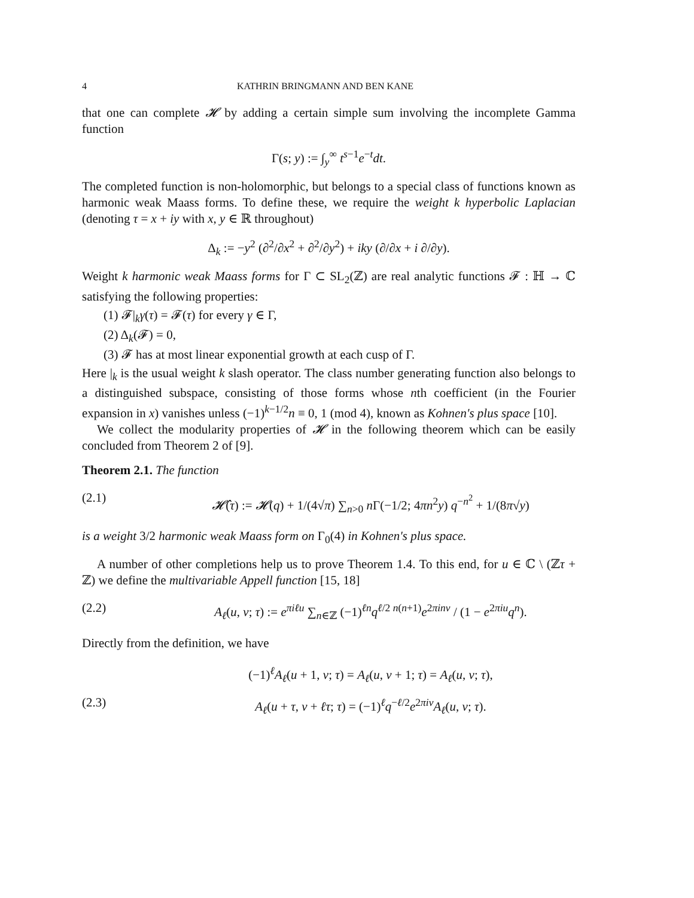4 KATHRIN BRINGMANN AND BEN KANE
that one can complete 𝓗 by adding a certain simple sum involving the incomplete Gamma function
Γ(s; y) := ∫<sub>y</sub><sup>∞</sup> t<sup>s−1</sup>e<sup>−t</sup>dt.
The completed function is non-holomorphic, but belongs to a special class of functions known as harmonic weak Maass forms. To define these, we require the weight k hyperbolic Laplacian (denoting τ = x + iy with x, y ∈ ℝ throughout)
Δ<sub>k</sub> := −y<sup>2</sup> (∂<sup>2</sup>/∂x<sup>2</sup> + ∂<sup>2</sup>/∂y<sup>2</sup>) + iky (∂/∂x + i ∂/∂y).
Weight k harmonic weak Maass forms for Γ ⊂ SL<sub>2</sub>(ℤ) are real analytic functions 𝓕 : ℍ → ℂ satisfying the following properties:
(1) 𝓕|<sub>k</sub>γ(τ) = 𝓕(τ) for every γ ∈ Γ,
(2) Δ<sub>k</sub>(𝓕) = 0,
(3) 𝓕 has at most linear exponential growth at each cusp of Γ.
Here |<sub>k</sub> is the usual weight k slash operator. The class number generating function also belongs to a distinguished subspace, consisting of those forms whose nth coefficient (in the Fourier expansion in x) vanishes unless (−1)<sup>k−1/2</sup>n ≡ 0, 1 (mod 4), known as Kohnen's plus space [10].
We collect the modularity properties of 𝓗 in the following theorem which can be easily concluded from Theorem 2 of [9].
Theorem 2.1. The function
(2.1) 𝓗̂(τ) := 𝓗(q) + 1/(4√π) ∑<sub>n>0</sub> n Γ(−1/2; 4πn<sup>2</sup>y) q<sup>−n<sup>2</sup></sup> + 1/(8π√y)
is a weight 3/2 harmonic weak Maass form on Γ<sub>0</sub>(4) in Kohnen's plus space.
A number of other completions help us to prove Theorem 1.4. To this end, for u ∈ ℂ \ (ℤτ + ℤ) we define the multivariable Appell function [15, 18]
(2.2) A<sub>ℓ</sub>(u, v; τ) := e<sup>πiℓu</sup> ∑<sub>n∈ℤ</sub> (−1)<sup>ℓn</sup>q<sup>ℓ/2 n(n+1)</sup>e<sup>2πinv</sup> / (1 − e<sup>2πiu</sup>q<sup>n</sup>).
Directly from the definition, we have
(−1)<sup>ℓ</sup>A<sub>ℓ</sub>(u + 1, v; τ) = A<sub>ℓ</sub>(u, v + 1; τ) = A<sub>ℓ</sub>(u, v; τ),
(2.3) A<sub>ℓ</sub>(u + τ, v + ℓτ; τ) = (−1)<sup>ℓ</sup>q<sup>−ℓ/2</sup>e<sup>2πiv</sup>A<sub>ℓ</sub>(u, v; τ).